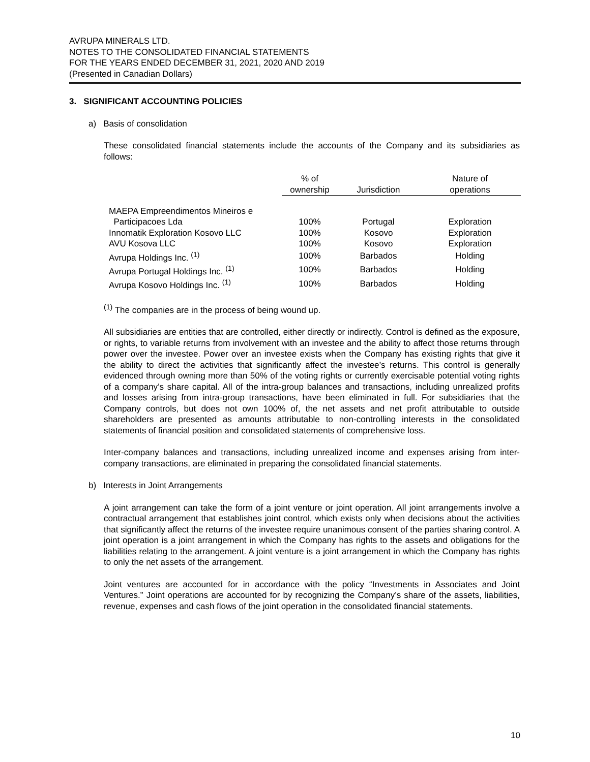AVRUPA MINERALS LTD.
NOTES TO THE CONSOLIDATED FINANCIAL STATEMENTS
FOR THE YEARS ENDED DECEMBER 31, 2021, 2020 AND 2019
(Presented in Canadian Dollars)
3. SIGNIFICANT ACCOUNTING POLICIES
a) Basis of consolidation
These consolidated financial statements include the accounts of the Company and its subsidiaries as follows:
| | % of ownership | Jurisdiction | Nature of operations |
| --- | --- | --- | --- |
| MAEPA Empreendimentos Mineiros e | | | |
| Participacoes Lda | 100% | Portugal | Exploration |
| Innomatik Exploration Kosovo LLC | 100% | Kosovo | Exploration |
| AVU Kosova LLC | 100% | Kosovo | Exploration |
| Avrupa Holdings Inc. <sup>(1)</sup> | 100% | Barbados | Holding |
| Avrupa Portugal Holdings Inc. <sup>(1)</sup> | 100% | Barbados | Holding |
| Avrupa Kosovo Holdings Inc. <sup>(1)</sup> | 100% | Barbados | Holding |
<sup>(1)</sup> The companies are in the process of being wound up.
All subsidiaries are entities that are controlled, either directly or indirectly. Control is defined as the exposure, or rights, to variable returns from involvement with an investee and the ability to affect those returns through power over the investee. Power over an investee exists when the Company has existing rights that give it the ability to direct the activities that significantly affect the investee’s returns. This control is generally evidenced through owning more than 50% of the voting rights or currently exercisable potential voting rights of a company’s share capital. All of the intra-group balances and transactions, including unrealized profits and losses arising from intra-group transactions, have been eliminated in full. For subsidiaries that the Company controls, but does not own 100% of, the net assets and net profit attributable to outside shareholders are presented as amounts attributable to non-controlling interests in the consolidated statements of financial position and consolidated statements of comprehensive loss.
Inter-company balances and transactions, including unrealized income and expenses arising from inter-company transactions, are eliminated in preparing the consolidated financial statements.
b) Interests in Joint Arrangements
A joint arrangement can take the form of a joint venture or joint operation. All joint arrangements involve a contractual arrangement that establishes joint control, which exists only when decisions about the activities that significantly affect the returns of the investee require unanimous consent of the parties sharing control. A joint operation is a joint arrangement in which the Company has rights to the assets and obligations for the liabilities relating to the arrangement. A joint venture is a joint arrangement in which the Company has rights to only the net assets of the arrangement.
Joint ventures are accounted for in accordance with the policy “Investments in Associates and Joint Ventures.” Joint operations are accounted for by recognizing the Company’s share of the assets, liabilities, revenue, expenses and cash flows of the joint operation in the consolidated financial statements.
10